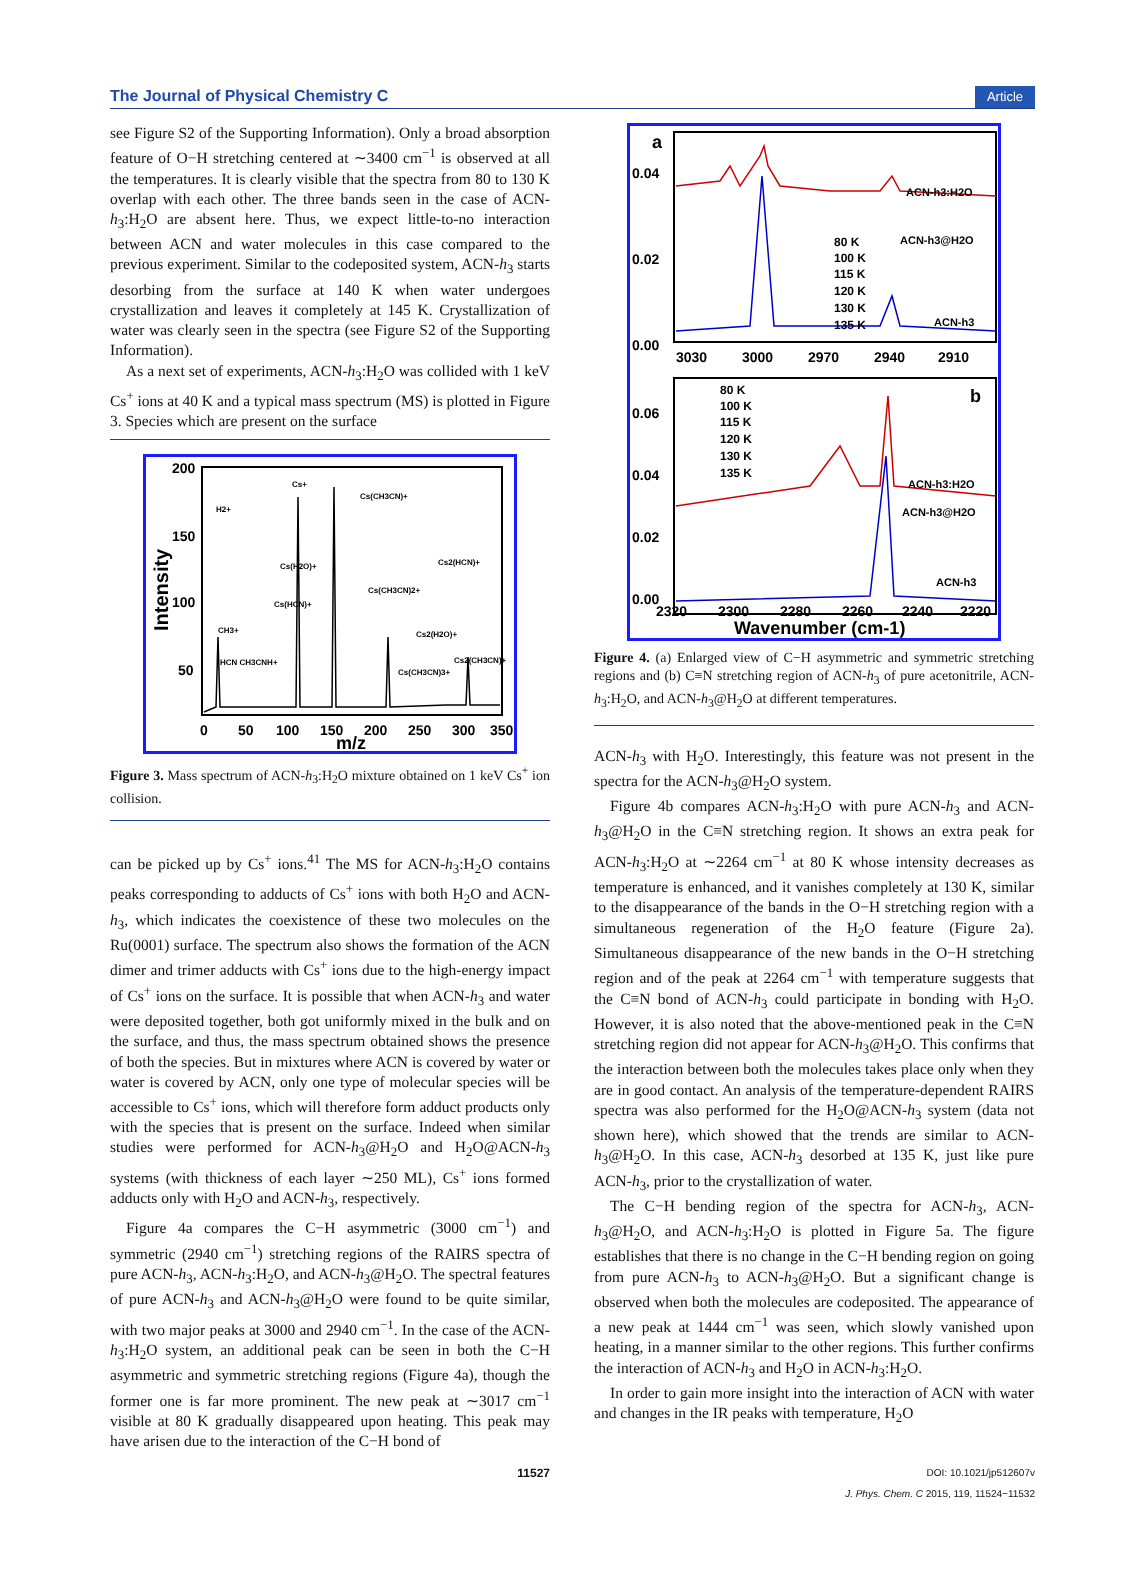The Journal of Physical Chemistry C Article
see Figure S2 of the Supporting Information). Only a broad absorption feature of O−H stretching centered at ∼3400 cm<sup>−1</sup> is observed at all the temperatures. It is clearly visible that the spectra from 80 to 130 K overlap with each other. The three bands seen in the case of ACN-h<sub>3</sub>:H<sub>2</sub>O are absent here. Thus, we expect little-to-no interaction between ACN and water molecules in this case compared to the previous experiment. Similar to the codeposited system, ACN-h<sub>3</sub> starts desorbing from the surface at 140 K when water undergoes crystallization and leaves it completely at 145 K. Crystallization of water was clearly seen in the spectra (see Figure S2 of the Supporting Information).
As a next set of experiments, ACN-h<sub>3</sub>:H<sub>2</sub>O was collided with 1 keV Cs<sup>+</sup> ions at 40 K and a typical mass spectrum (MS) is plotted in Figure 3. Species which are present on the surface
Intensity
200
150
100
50
0
50
100
150
200
250
300
350
m/z
H2+
Cs+
Cs(CH3CN)+
Cs(H2O)+
Cs2(HCN)+
Cs(CH3CN)2+
Cs(HCN)+
CH3+
Cs2(H2O)+
HCN CH3CNH+
Cs(CH3CN)3+
Cs2(CH3CN)+
Figure 3. Mass spectrum of ACN-h<sub>3</sub>:H<sub>2</sub>O mixture obtained on 1 keV Cs<sup>+</sup> ion collision.
can be picked up by Cs<sup>+</sup> ions.<sup>41</sup> The MS for ACN-h<sub>3</sub>:H<sub>2</sub>O contains peaks corresponding to adducts of Cs<sup>+</sup> ions with both H<sub>2</sub>O and ACN-h<sub>3</sub>, which indicates the coexistence of these two molecules on the Ru(0001) surface. The spectrum also shows the formation of the ACN dimer and trimer adducts with Cs<sup>+</sup> ions due to the high-energy impact of Cs<sup>+</sup> ions on the surface. It is possible that when ACN-h<sub>3</sub> and water were deposited together, both got uniformly mixed in the bulk and on the surface, and thus, the mass spectrum obtained shows the presence of both the species. But in mixtures where ACN is covered by water or water is covered by ACN, only one type of molecular species will be accessible to Cs<sup>+</sup> ions, which will therefore form adduct products only with the species that is present on the surface. Indeed when similar studies were performed for ACN-h<sub>3</sub>@H<sub>2</sub>O and H<sub>2</sub>O@ACN-h<sub>3</sub> systems (with thickness of each layer ∼250 ML), Cs<sup>+</sup> ions formed adducts only with H<sub>2</sub>O and ACN-h<sub>3</sub>, respectively.
Figure 4a compares the C−H asymmetric (3000 cm<sup>−1</sup>) and symmetric (2940 cm<sup>−1</sup>) stretching regions of the RAIRS spectra of pure ACN-h<sub>3</sub>, ACN-h<sub>3</sub>:H<sub>2</sub>O, and ACN-h<sub>3</sub>@H<sub>2</sub>O. The spectral features of pure ACN-h<sub>3</sub> and ACN-h<sub>3</sub>@H<sub>2</sub>O were found to be quite similar, with two major peaks at 3000 and 2940 cm<sup>−1</sup>. In the case of the ACN-h<sub>3</sub>:H<sub>2</sub>O system, an additional peak can be seen in both the C−H asymmetric and symmetric stretching regions (Figure 4a), though the former one is far more prominent. The new peak at ∼3017 cm<sup>−1</sup> visible at 80 K gradually disappeared upon heating. This peak may have arisen due to the interaction of the C−H bond of
a
0.04
0.02
0.00
3030
3000
2970
2940
2910
ACN-h3:H2O
ACN-h3@H2O
ACN-h3
80 K
100 K
115 K
120 K
130 K
135 K
b
0.06
0.04
0.02
0.00
2320
2300
2280
2260
2240
2220
Wavenumber (cm-1)
80 K
100 K
115 K
120 K
130 K
135 K
ACN-h3:H2O
ACN-h3@H2O
ACN-h3
Figure 4. (a) Enlarged view of C−H asymmetric and symmetric stretching regions and (b) C≡N stretching region of ACN-h<sub>3</sub> of pure acetonitrile, ACN-h<sub>3</sub>:H<sub>2</sub>O, and ACN-h<sub>3</sub>@H<sub>2</sub>O at different temperatures.
ACN-h<sub>3</sub> with H<sub>2</sub>O. Interestingly, this feature was not present in the spectra for the ACN-h<sub>3</sub>@H<sub>2</sub>O system.
Figure 4b compares ACN-h<sub>3</sub>:H<sub>2</sub>O with pure ACN-h<sub>3</sub> and ACN-h<sub>3</sub>@H<sub>2</sub>O in the C≡N stretching region. It shows an extra peak for ACN-h<sub>3</sub>:H<sub>2</sub>O at ∼2264 cm<sup>−1</sup> at 80 K whose intensity decreases as temperature is enhanced, and it vanishes completely at 130 K, similar to the disappearance of the bands in the O−H stretching region with a simultaneous regeneration of the H<sub>2</sub>O feature (Figure 2a). Simultaneous disappearance of the new bands in the O−H stretching region and of the peak at 2264 cm<sup>−1</sup> with temperature suggests that the C≡N bond of ACN-h<sub>3</sub> could participate in bonding with H<sub>2</sub>O. However, it is also noted that the above-mentioned peak in the C≡N stretching region did not appear for ACN-h<sub>3</sub>@H<sub>2</sub>O. This confirms that the interaction between both the molecules takes place only when they are in good contact. An analysis of the temperature-dependent RAIRS spectra was also performed for the H<sub>2</sub>O@ACN-h<sub>3</sub> system (data not shown here), which showed that the trends are similar to ACN-h<sub>3</sub>@H<sub>2</sub>O. In this case, ACN-h<sub>3</sub> desorbed at 135 K, just like pure ACN-h<sub>3</sub>, prior to the crystallization of water.
The C−H bending region of the spectra for ACN-h<sub>3</sub>, ACN-h<sub>3</sub>@H<sub>2</sub>O, and ACN-h<sub>3</sub>:H<sub>2</sub>O is plotted in Figure 5a. The figure establishes that there is no change in the C−H bending region on going from pure ACN-h<sub>3</sub> to ACN-h<sub>3</sub>@H<sub>2</sub>O. But a significant change is observed when both the molecules are codeposited. The appearance of a new peak at 1444 cm<sup>−1</sup> was seen, which slowly vanished upon heating, in a manner similar to the other regions. This further confirms the interaction of ACN-h<sub>3</sub> and H<sub>2</sub>O in ACN-h<sub>3</sub>:H<sub>2</sub>O.
In order to gain more insight into the interaction of ACN with water and changes in the IR peaks with temperature, H<sub>2</sub>O
11527 DOI: 10.1021/jp512607v
J. Phys. Chem. C 2015, 119, 11524−11532